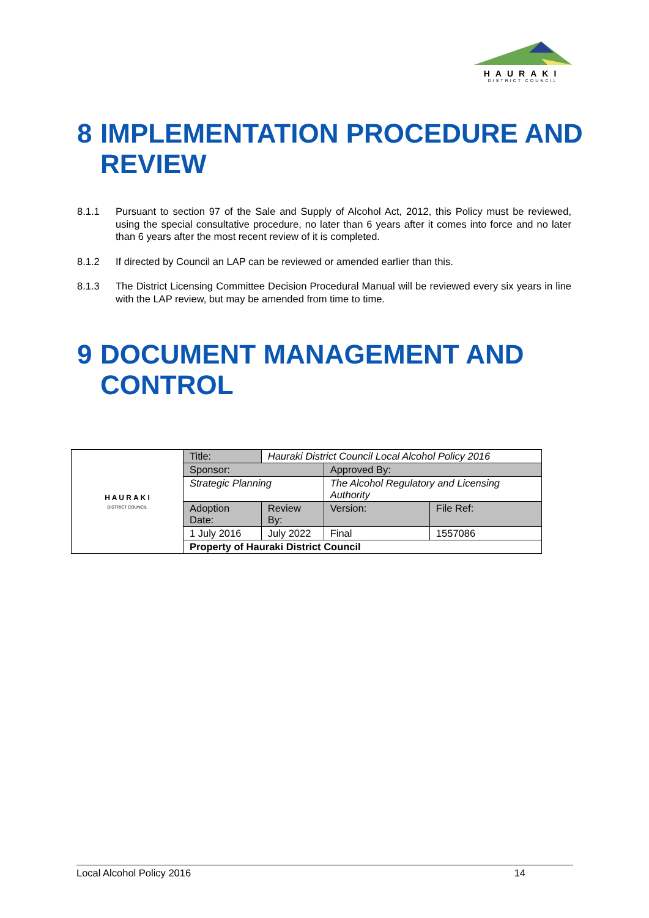HAURAKI
DISTRICT COUNCIL
8 IMPLEMENTATION PROCEDURE AND REVIEW
8.1.1 Pursuant to section 97 of the Sale and Supply of Alcohol Act, 2012, this Policy must be reviewed, using the special consultative procedure, no later than 6 years after it comes into force and no later than 6 years after the most recent review of it is completed.
8.1.2 If directed by Council an LAP can be reviewed or amended earlier than this.
8.1.3 The District Licensing Committee Decision Procedural Manual will be reviewed every six years in line with the LAP review, but may be amended from time to time.
9 DOCUMENT MANAGEMENT AND CONTROL
| H A U R A K I DISTRICT COUNCIL | Title: | Hauraki District Council Local Alcohol Policy 2016 | | |
| | Sponsor: | | Approved By: | |
| | Strategic Planning | | The Alcohol Regulatory and Licensing Authority | |
| | Adoption Date: | Review By: | Version: | File Ref: |
| | 1 July 2016 | July 2022 | Final | 1557086 |
| | Property of Hauraki District Council | | | |
Local Alcohol Policy 2016 14